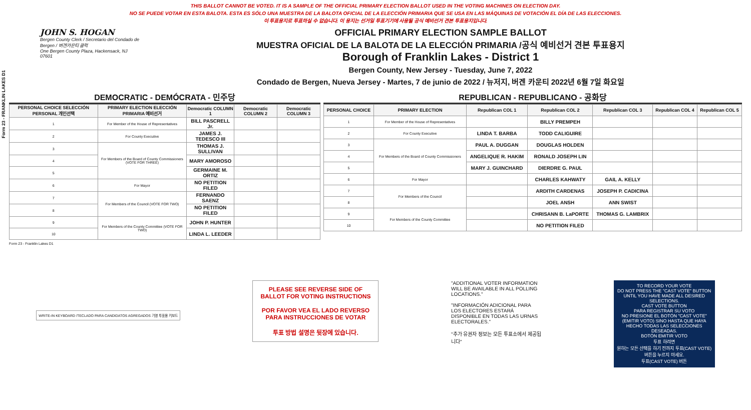Form 23 - FRANKLIN LAKES D1
THIS BALLOT CANNOT BE VOTED. IT IS A SAMPLE OF THE OFFICIAL PRIMARY ELECTION BALLOT USED IN THE VOTING MACHINES ON ELECTION DAY.
NO SE PUEDE VOTAR EN ESTA BALOTA. ESTA ES SÓLO UNA MUESTRA DE LA BALOTA OFICIAL DE LA ELECCIÓN PRIMARIA QUE SE USA EN LAS MÁQUINAS DE VOTACIÓN EL DÍA DE LAS ELECCIONES.
이 투표용지로 투표하실 수 없습니다. 이 용지는 선거일 투표기기에 사용될 공식 예비선거 견본 투표용지입니다.
JOHN S. HOGAN
Bergen County Clerk / Secretario del Condado de Bergen / 버겐카운티 클럭
One Bergen County Plaza, Hackensack, NJ 07601
OFFICIAL PRIMARY ELECTION SAMPLE BALLOT
MUESTRA OFICIAL DE LA BALOTA DE LA ELECCIÓN PRIMARIA /공식 예비선거 견본 투표용지
Borough of Franklin Lakes - District 1
Bergen County, New Jersey - Tuesday, June 7, 2022
Condado de Bergen, Nueva Jersey - Martes, 7 de junio de 2022 / 뉴저지, 버겐 카운티 2022년 6월 7일 화요일
DEMOCRATIC - DEMÓCRATA - 민주당
| PERSONAL CHOICE SELECCIÓN PERSONAL 개인선택 | PRIMARY ELECTION ELECCIÓN PRIMARIA 예비선거 | Democratic COLUMN 1 | Democratic COLUMN 2 | Democratic COLUMN 3 |
| --- | --- | --- | --- | --- |
| 1 | For Member of the House of Representatives | BILL PASCRELL Jr. | | |
| 2 | For County Executive | JAMES J. TEDESCO III | | |
| 3 | For Members of the Board of County Commissioners (VOTE FOR THREE) | THOMAS J. SULLIVAN | | |
| 4 | | MARY AMOROSO | | |
| 5 | | GERMAINE M. ORTIZ | | |
| 6 | For Mayor | NO PETITION FILED | | |
| 7 | For Members of the Council (VOTE FOR TWO) | FERNANDO SAENZ | | |
| 8 | | NO PETITION FILED | | |
| 9 | For Members of the County Committee (VOTE FOR TWO) | JOHN P. HUNTER | | |
| 10 | | LINDA L. LEEDER | | |
REPUBLICAN - REPUBLICANO - 공화당
| PERSONAL CHOICE | PRIMARY ELECTION | Republican COL 1 | Republican COL 2 | Republican COL 3 | Republican COL 4 | Republican COL 5 |
| --- | --- | --- | --- | --- | --- | --- |
| 1 | For Member of the House of Representatives | | BILLY PREMPEH | | | |
| 2 | For County Executive | LINDA T. BARBA | TODD CALIGUIRE | | | |
| 3 | For Members of the Board of County Commissioners | PAUL A. DUGGAN | DOUGLAS HOLDEN | | | |
| 4 | | ANGELIQUE R. HAKIM | RONALD JOSEPH LIN | | | |
| 5 | | MARY J. GUINCHARD | DIERDRE G. PAUL | | | |
| 6 | For Mayor | | CHARLES KAHWATY | GAIL A. KELLY | | |
| 7 | For Members of the Council | | ARDITH CARDENAS | JOSEPH P. CADICINA | | |
| 8 | | | JOEL ANSH | ANN SWIST | | |
| 9 | For Members of the County Committee | | CHRISANN B. LaPORTE | THOMAS G. LAMBRIX | | |
| 10 | | | NO PETITION FILED | | | |
Form 23 - Franklin Lakes D1
WRITE-IN KEYBOARD /TECLADO PARA CANDIDATOS AGREGADOS 기명 투표용 키보드
PLEASE SEE REVERSE SIDE OF BALLOT FOR VOTING INSTRUCTIONS
POR FAVOR VEA EL LADO REVERSO PARA INSTRUCCIONES DE VOTAR
투표 방법 설명은 뒷장에 있습니다.
"ADDITIONAL VOTER INFORMATION WILL BE AVAILABLE IN ALL POLLING LOCATIONS."
"INFORMACIÓN ADICIONAL PARA LOS ELECTORES ESTARÁ DISPONIBLE EN TODAS LAS URNAS ELECTORALES."
"추가 유권자 정보는 모든 투표소에서 제공됩니다"
TO RECORD YOUR VOTE
DO NOT PRESS THE "CAST VOTE" BUTTON UNTIL YOU HAVE MADE ALL DESIRED SELECTIONS.
CAST VOTE BUTTON
PARA REGISTRAR SU VOTO
NO PRESIONE EL BOTÓN "CAST VOTE" (EMITIR VOTO) SINO HASTA QUE HAYA HECHO TODAS LAS SELECCIONES DESEADAS.
BOTÓN EMITIR VOTO
투표 하려면
원하는 모든 선택을 하기 전까지 투표(CAST VOTE)버튼을 누르지 마세요.
투표(CAST VOTE) 버튼